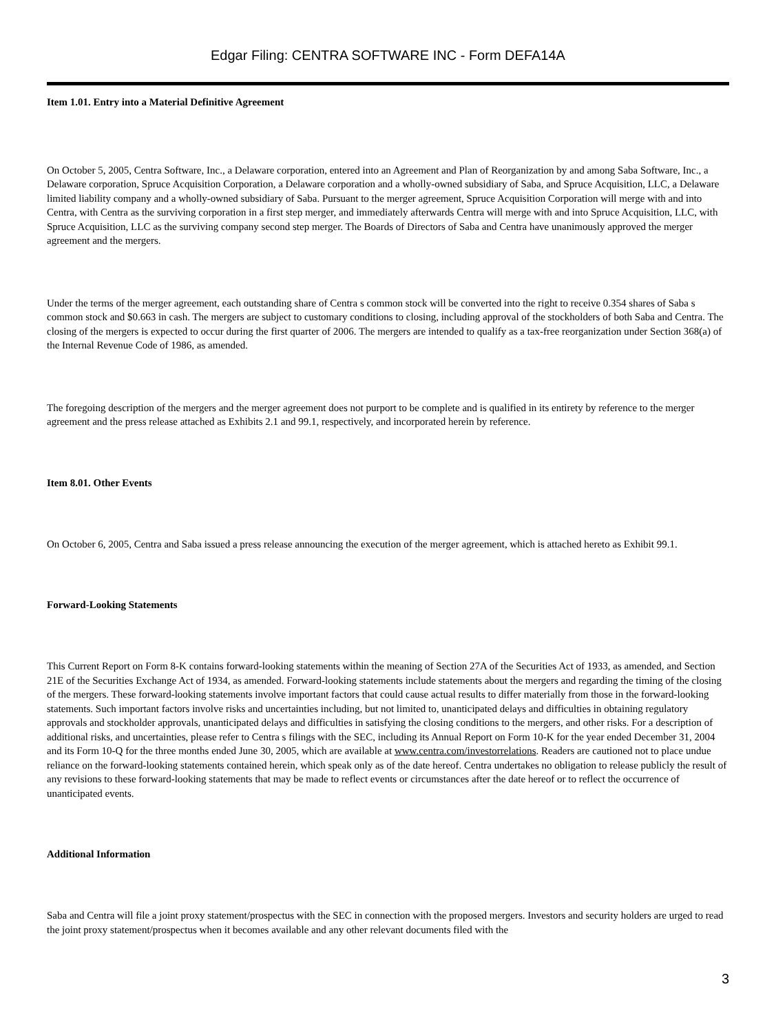Edgar Filing: CENTRA SOFTWARE INC - Form DEFA14A
Item 1.01. Entry into a Material Definitive Agreement
On October 5, 2005, Centra Software, Inc., a Delaware corporation, entered into an Agreement and Plan of Reorganization by and among Saba Software, Inc., a Delaware corporation, Spruce Acquisition Corporation, a Delaware corporation and a wholly-owned subsidiary of Saba, and Spruce Acquisition, LLC, a Delaware limited liability company and a wholly-owned subsidiary of Saba. Pursuant to the merger agreement, Spruce Acquisition Corporation will merge with and into Centra, with Centra as the surviving corporation in a first step merger, and immediately afterwards Centra will merge with and into Spruce Acquisition, LLC, with Spruce Acquisition, LLC as the surviving company second step merger. The Boards of Directors of Saba and Centra have unanimously approved the merger agreement and the mergers.
Under the terms of the merger agreement, each outstanding share of Centra s common stock will be converted into the right to receive 0.354 shares of Saba s common stock and $0.663 in cash. The mergers are subject to customary conditions to closing, including approval of the stockholders of both Saba and Centra. The closing of the mergers is expected to occur during the first quarter of 2006. The mergers are intended to qualify as a tax-free reorganization under Section 368(a) of the Internal Revenue Code of 1986, as amended.
The foregoing description of the mergers and the merger agreement does not purport to be complete and is qualified in its entirety by reference to the merger agreement and the press release attached as Exhibits 2.1 and 99.1, respectively, and incorporated herein by reference.
Item 8.01. Other Events
On October 6, 2005, Centra and Saba issued a press release announcing the execution of the merger agreement, which is attached hereto as Exhibit 99.1.
Forward-Looking Statements
This Current Report on Form 8-K contains forward-looking statements within the meaning of Section 27A of the Securities Act of 1933, as amended, and Section 21E of the Securities Exchange Act of 1934, as amended. Forward-looking statements include statements about the mergers and regarding the timing of the closing of the mergers. These forward-looking statements involve important factors that could cause actual results to differ materially from those in the forward-looking statements. Such important factors involve risks and uncertainties including, but not limited to, unanticipated delays and difficulties in obtaining regulatory approvals and stockholder approvals, unanticipated delays and difficulties in satisfying the closing conditions to the mergers, and other risks. For a description of additional risks, and uncertainties, please refer to Centra s filings with the SEC, including its Annual Report on Form 10-K for the year ended December 31, 2004 and its Form 10-Q for the three months ended June 30, 2005, which are available at www.centra.com/investorrelations. Readers are cautioned not to place undue reliance on the forward-looking statements contained herein, which speak only as of the date hereof. Centra undertakes no obligation to release publicly the result of any revisions to these forward-looking statements that may be made to reflect events or circumstances after the date hereof or to reflect the occurrence of unanticipated events.
Additional Information
Saba and Centra will file a joint proxy statement/prospectus with the SEC in connection with the proposed mergers. Investors and security holders are urged to read the joint proxy statement/prospectus when it becomes available and any other relevant documents filed with the
3